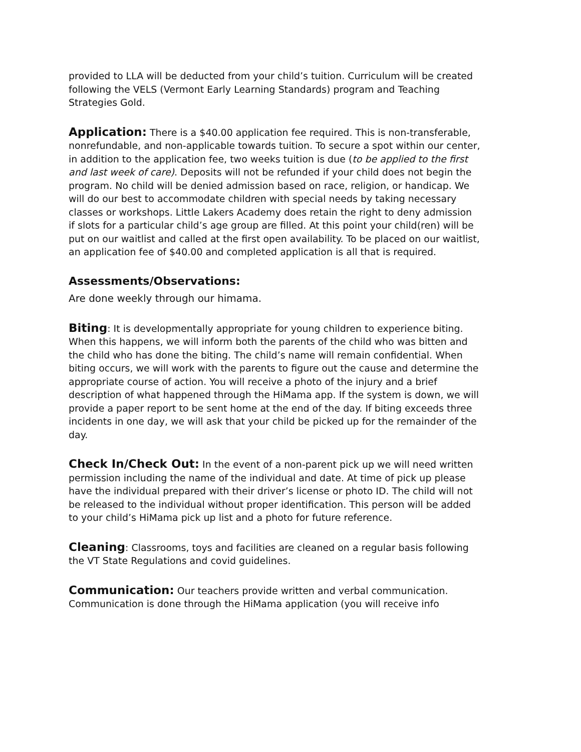provided to LLA will be deducted from your child’s tuition. Curriculum will be created following the VELS (Vermont Early Learning Standards) program and Teaching Strategies Gold.
Application: There is a $40.00 application fee required. This is non-transferable, nonrefundable, and non-applicable towards tuition. To secure a spot within our center, in addition to the application fee, two weeks tuition is due (to be applied to the first and last week of care). Deposits will not be refunded if your child does not begin the program. No child will be denied admission based on race, religion, or handicap. We will do our best to accommodate children with special needs by taking necessary classes or workshops. Little Lakers Academy does retain the right to deny admission if slots for a particular child’s age group are filled. At this point your child(ren) will be put on our waitlist and called at the first open availability. To be placed on our waitlist, an application fee of $40.00 and completed application is all that is required.
Assessments/Observations:
Are done weekly through our himama.
Biting: It is developmentally appropriate for young children to experience biting. When this happens, we will inform both the parents of the child who was bitten and the child who has done the biting. The child’s name will remain confidential. When biting occurs, we will work with the parents to figure out the cause and determine the appropriate course of action. You will receive a photo of the injury and a brief description of what happened through the HiMama app. If the system is down, we will provide a paper report to be sent home at the end of the day. If biting exceeds three incidents in one day, we will ask that your child be picked up for the remainder of the day.
Check In/Check Out: In the event of a non-parent pick up we will need written permission including the name of the individual and date. At time of pick up please have the individual prepared with their driver’s license or photo ID. The child will not be released to the individual without proper identification. This person will be added to your child’s HiMama pick up list and a photo for future reference.
Cleaning: Classrooms, toys and facilities are cleaned on a regular basis following the VT State Regulations and covid guidelines.
Communication: Our teachers provide written and verbal communication. Communication is done through the HiMama application (you will receive info